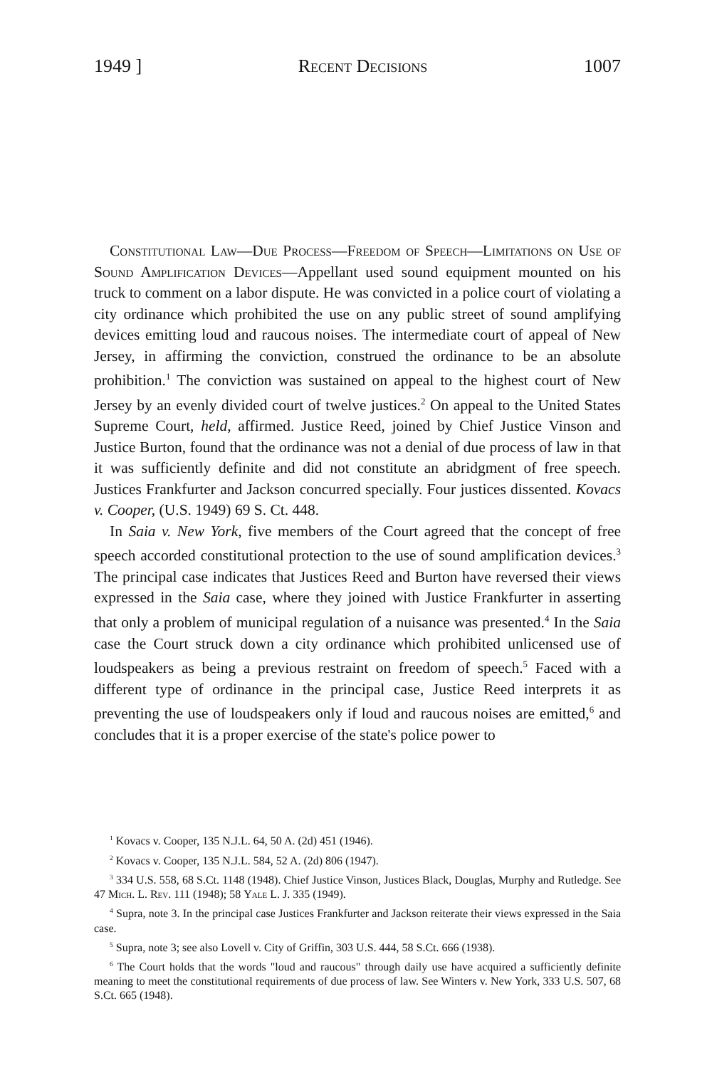1949 ] Recent Decisions 1007
Constitutional Law—Due Process—Freedom of Speech—Limitations on Use of Sound Amplification Devices—Appellant used sound equipment mounted on his truck to comment on a labor dispute. He was convicted in a police court of violating a city ordinance which prohibited the use on any public street of sound amplifying devices emitting loud and raucous noises. The intermediate court of appeal of New Jersey, in affirming the conviction, construed the ordinance to be an absolute prohibition.<sup>1</sup> The conviction was sustained on appeal to the highest court of New Jersey by an evenly divided court of twelve justices.<sup>2</sup> On appeal to the United States Supreme Court, held, affirmed. Justice Reed, joined by Chief Justice Vinson and Justice Burton, found that the ordinance was not a denial of due process of law in that it was sufficiently definite and did not constitute an abridgment of free speech. Justices Frankfurter and Jackson concurred specially. Four justices dissented. Kovacs v. Cooper, (U.S. 1949) 69 S. Ct. 448.
In Saia v. New York, five members of the Court agreed that the concept of free speech accorded constitutional protection to the use of sound amplification devices.<sup>3</sup> The principal case indicates that Justices Reed and Burton have reversed their views expressed in the Saia case, where they joined with Justice Frankfurter in asserting that only a problem of municipal regulation of a nuisance was presented.<sup>4</sup> In the Saia case the Court struck down a city ordinance which prohibited unlicensed use of loudspeakers as being a previous restraint on freedom of speech.<sup>5</sup> Faced with a different type of ordinance in the principal case, Justice Reed interprets it as preventing the use of loudspeakers only if loud and raucous noises are emitted,<sup>6</sup> and concludes that it is a proper exercise of the state's police power to
<sup>1</sup> Kovacs v. Cooper, 135 N.J.L. 64, 50 A. (2d) 451 (1946).
<sup>2</sup> Kovacs v. Cooper, 135 N.J.L. 584, 52 A. (2d) 806 (1947).
<sup>3</sup> 334 U.S. 558, 68 S.Ct. 1148 (1948). Chief Justice Vinson, Justices Black, Douglas, Murphy and Rutledge. See 47 Mich. L. Rev. 111 (1948); 58 Yale L. J. 335 (1949).
<sup>4</sup> Supra, note 3. In the principal case Justices Frankfurter and Jackson reiterate their views expressed in the Saia case.
<sup>5</sup> Supra, note 3; see also Lovell v. City of Griffin, 303 U.S. 444, 58 S.Ct. 666 (1938).
<sup>6</sup> The Court holds that the words "loud and raucous" through daily use have acquired a sufficiently definite meaning to meet the constitutional requirements of due process of law. See Winters v. New York, 333 U.S. 507, 68 S.Ct. 665 (1948).